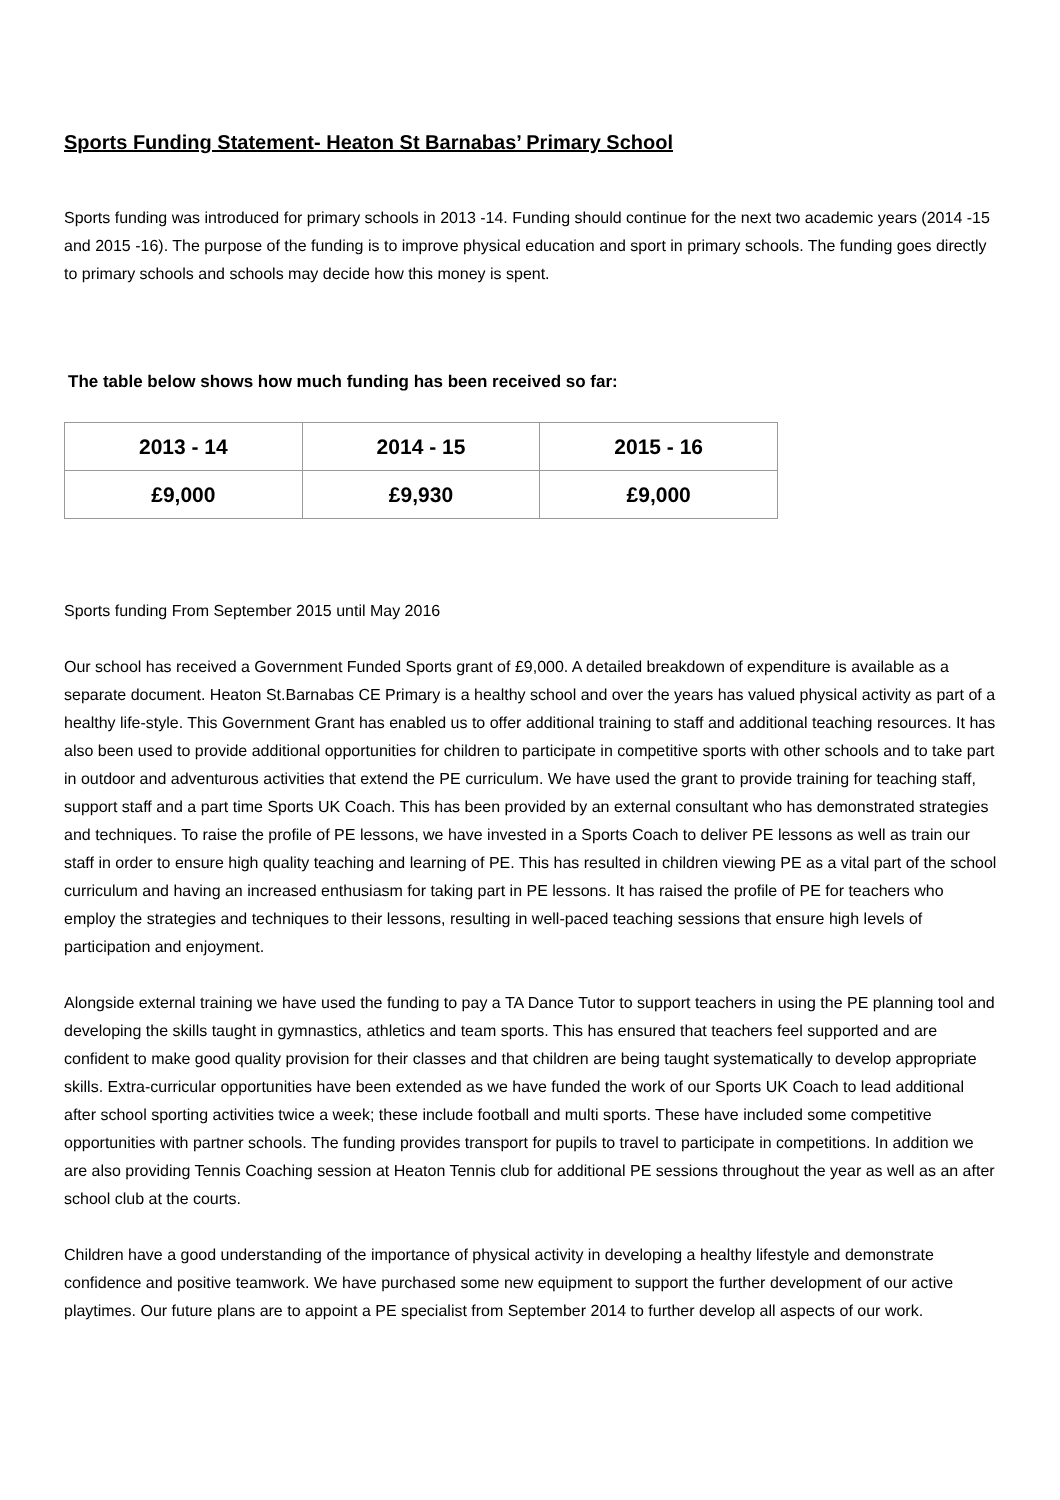Sports Funding Statement- Heaton St Barnabas’ Primary School
Sports funding was introduced for primary schools in 2013 -14. Funding should continue for the next two academic years (2014 -15 and 2015 -16). The purpose of the funding is to improve physical education and sport in primary schools. The funding goes directly to primary schools and schools may decide how this money is spent.
The table below shows how much funding has been received so far:
| 2013 - 14 | 2014 - 15 | 2015 - 16 |
| --- | --- | --- |
| £9,000 | £9,930 | £9,000 |
Sports funding From September 2015 until May 2016
Our school has received a Government Funded Sports grant of £9,000. A detailed breakdown of expenditure is available as a separate document. Heaton St.Barnabas CE Primary is a healthy school and over the years has valued physical activity as part of a healthy life-style. This Government Grant has enabled us to offer additional training to staff and additional teaching resources. It has also been used to provide additional opportunities for children to participate in competitive sports with other schools and to take part in outdoor and adventurous activities that extend the PE curriculum. We have used the grant to provide training for teaching staff, support staff and a part time Sports UK Coach. This has been provided by an external consultant who has demonstrated strategies and techniques. To raise the profile of PE lessons, we have invested in a Sports Coach to deliver PE lessons as well as train our staff in order to ensure high quality teaching and learning of PE. This has resulted in children viewing PE as a vital part of the school curriculum and having an increased enthusiasm for taking part in PE lessons. It has raised the profile of PE for teachers who employ the strategies and techniques to their lessons, resulting in well-paced teaching sessions that ensure high levels of participation and enjoyment.
Alongside external training we have used the funding to pay a TA Dance Tutor to support teachers in using the PE planning tool and developing the skills taught in gymnastics, athletics and team sports. This has ensured that teachers feel supported and are confident to make good quality provision for their classes and that children are being taught systematically to develop appropriate skills. Extra-curricular opportunities have been extended as we have funded the work of our Sports UK Coach to lead additional after school sporting activities twice a week; these include football and multi sports. These have included some competitive opportunities with partner schools. The funding provides transport for pupils to travel to participate in competitions. In addition we are also providing Tennis Coaching session at Heaton Tennis club for additional PE sessions throughout the year as well as an after school club at the courts.
Children have a good understanding of the importance of physical activity in developing a healthy lifestyle and demonstrate confidence and positive teamwork. We have purchased some new equipment to support the further development of our active playtimes. Our future plans are to appoint a PE specialist from September 2014 to further develop all aspects of our work.